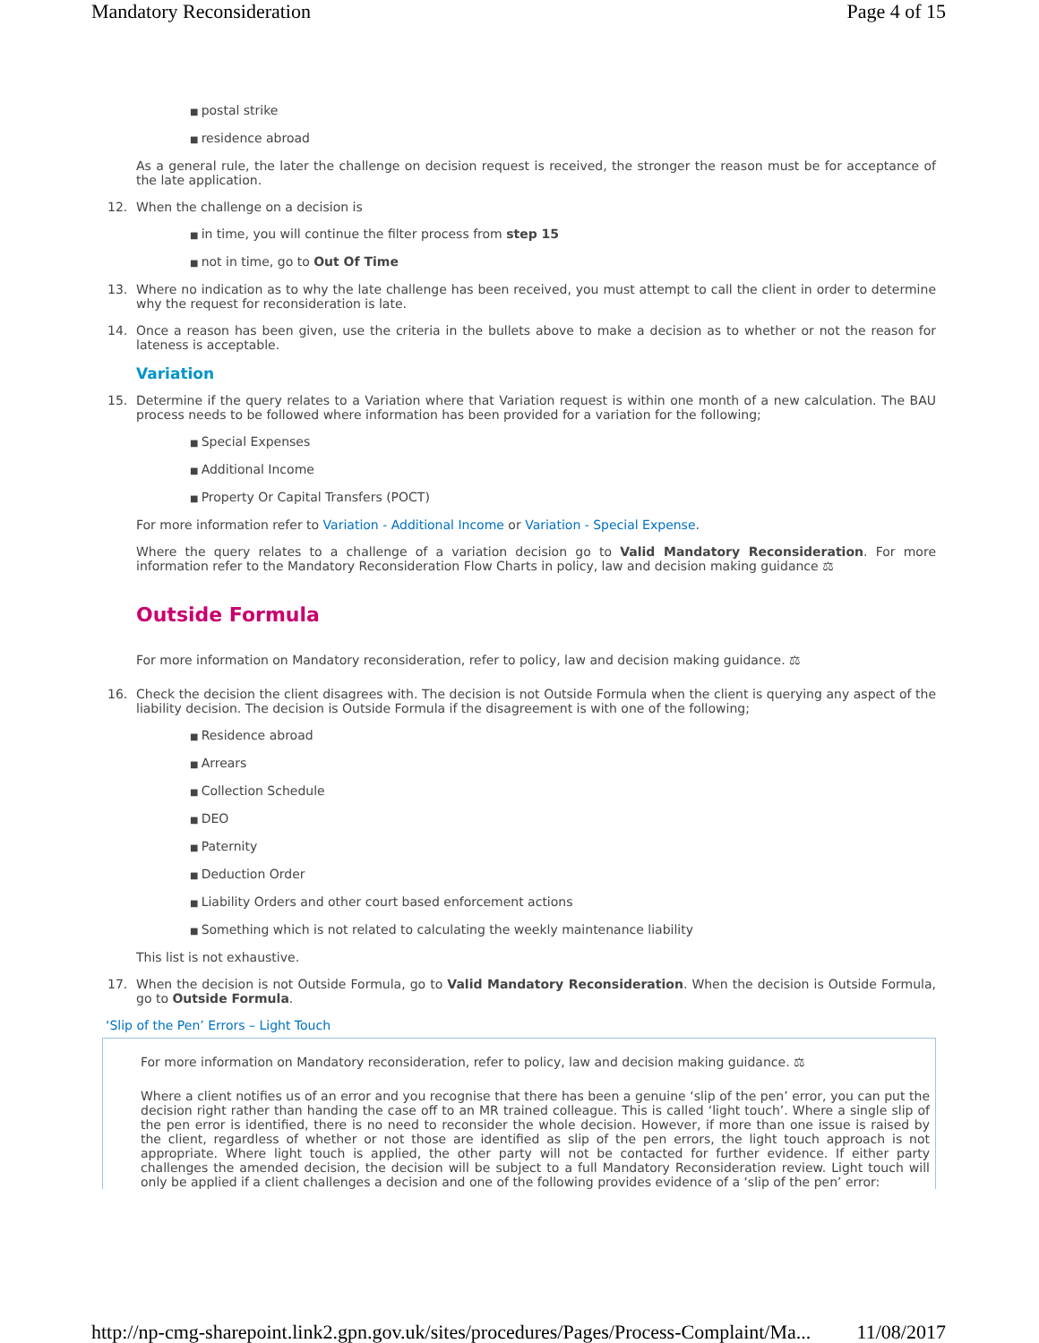Mandatory Reconsideration Page 4 of 15
postal strike
residence abroad
As a general rule, the later the challenge on decision request is received, the stronger the reason must be for acceptance of the late application.
12. When the challenge on a decision is
in time, you will continue the filter process from step 15
not in time, go to Out Of Time
13. Where no indication as to why the late challenge has been received, you must attempt to call the client in order to determine why the request for reconsideration is late.
14. Once a reason has been given, use the criteria in the bullets above to make a decision as to whether or not the reason for lateness is acceptable.
Variation
15. Determine if the query relates to a Variation where that Variation request is within one month of a new calculation. The BAU process needs to be followed where information has been provided for a variation for the following;
Special Expenses
Additional Income
Property Or Capital Transfers (POCT)
For more information refer to Variation - Additional Income or Variation - Special Expense.
Where the query relates to a challenge of a variation decision go to Valid Mandatory Reconsideration. For more information refer to the Mandatory Reconsideration Flow Charts in policy, law and decision making guidance ⚖
Outside Formula
For more information on Mandatory reconsideration, refer to policy, law and decision making guidance. ⚖
16. Check the decision the client disagrees with. The decision is not Outside Formula when the client is querying any aspect of the liability decision. The decision is Outside Formula if the disagreement is with one of the following;
Residence abroad
Arrears
Collection Schedule
DEO
Paternity
Deduction Order
Liability Orders and other court based enforcement actions
Something which is not related to calculating the weekly maintenance liability
This list is not exhaustive.
17. When the decision is not Outside Formula, go to Valid Mandatory Reconsideration. When the decision is Outside Formula, go to Outside Formula.
‘Slip of the Pen’ Errors – Light Touch
For more information on Mandatory reconsideration, refer to policy, law and decision making guidance. ⚖
Where a client notifies us of an error and you recognise that there has been a genuine ‘slip of the pen’ error, you can put the decision right rather than handing the case off to an MR trained colleague. This is called ‘light touch’. Where a single slip of the pen error is identified, there is no need to reconsider the whole decision. However, if more than one issue is raised by the client, regardless of whether or not those are identified as slip of the pen errors, the light touch approach is not appropriate. Where light touch is applied, the other party will not be contacted for further evidence. If either party challenges the amended decision, the decision will be subject to a full Mandatory Reconsideration review. Light touch will only be applied if a client challenges a decision and one of the following provides evidence of a ‘slip of the pen’ error:
http://np-cmg-sharepoint.link2.gpn.gov.uk/sites/procedures/Pages/Process-Complaint/Ma... 11/08/2017